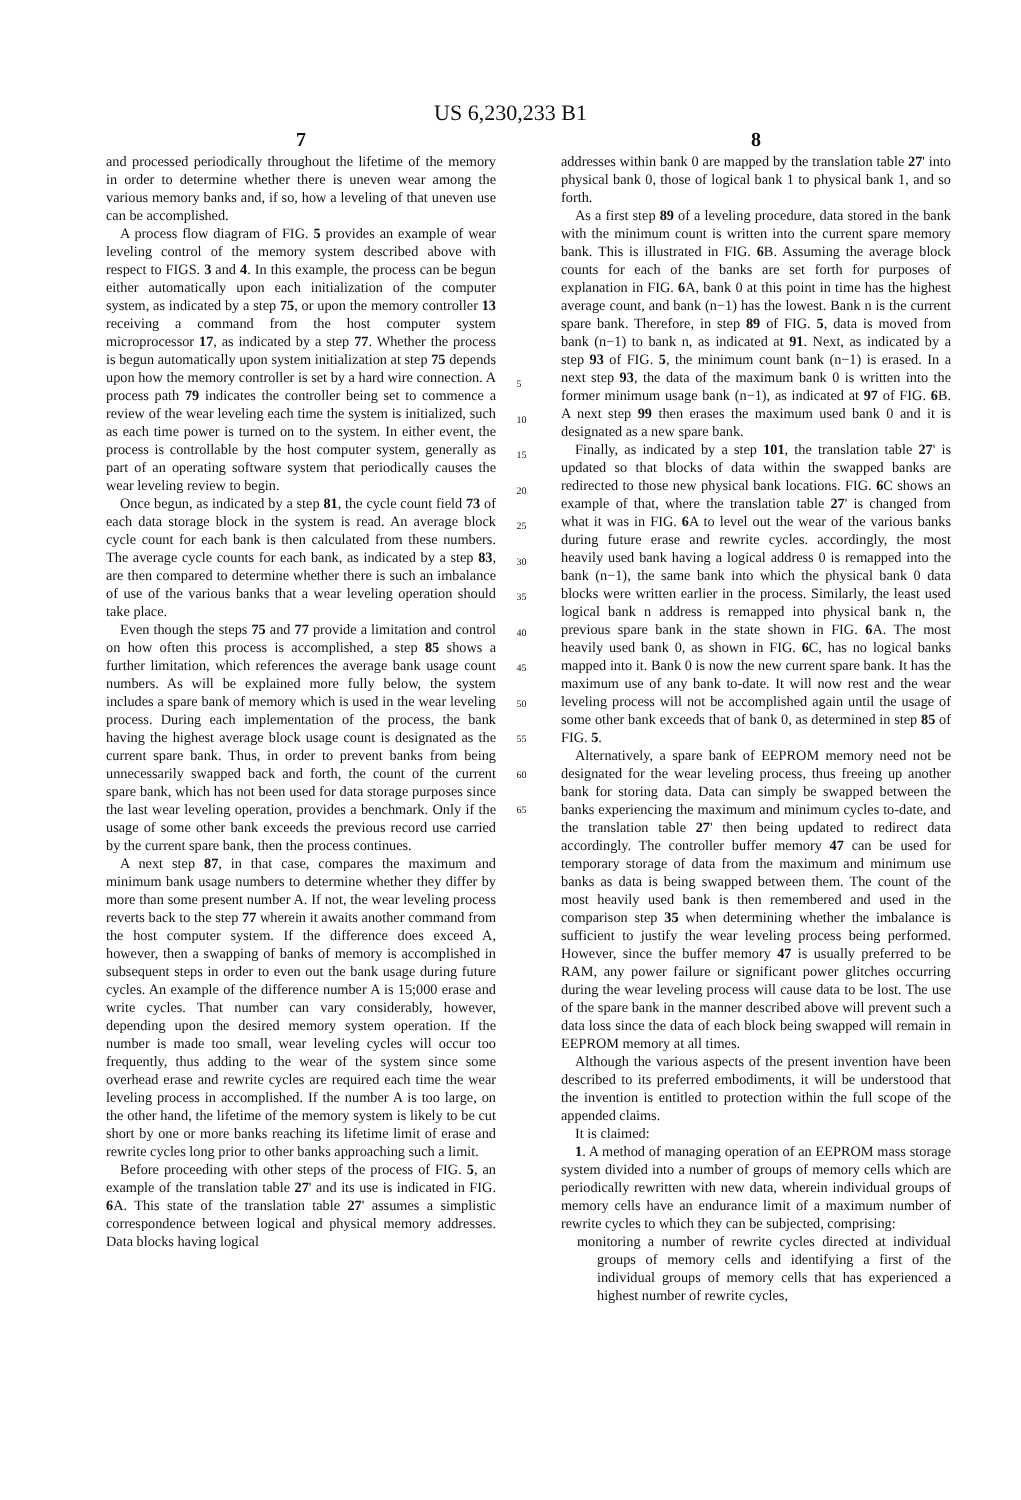US 6,230,233 B1
7
and processed periodically throughout the lifetime of the memory in order to determine whether there is uneven wear among the various memory banks and, if so, how a leveling of that uneven use can be accomplished.
A process flow diagram of FIG. 5 provides an example of wear leveling control of the memory system described above with respect to FIGS. 3 and 4. In this example, the process can be begun either automatically upon each initialization of the computer system, as indicated by a step 75, or upon the memory controller 13 receiving a command from the host computer system microprocessor 17, as indicated by a step 77. Whether the process is begun automatically upon system initialization at step 75 depends upon how the memory controller is set by a hard wire connection. A process path 79 indicates the controller being set to commence a review of the wear leveling each time the system is initialized, such as each time power is turned on to the system. In either event, the process is controllable by the host computer system, generally as part of an operating software system that periodically causes the wear leveling review to begin.
Once begun, as indicated by a step 81, the cycle count field 73 of each data storage block in the system is read. An average block cycle count for each bank is then calculated from these numbers. The average cycle counts for each bank, as indicated by a step 83, are then compared to determine whether there is such an imbalance of use of the various banks that a wear leveling operation should take place.
Even though the steps 75 and 77 provide a limitation and control on how often this process is accomplished, a step 85 shows a further limitation, which references the average bank usage count numbers. As will be explained more fully below, the system includes a spare bank of memory which is used in the wear leveling process. During each implementation of the process, the bank having the highest average block usage count is designated as the current spare bank. Thus, in order to prevent banks from being unnecessarily swapped back and forth, the count of the current spare bank, which has not been used for data storage purposes since the last wear leveling operation, provides a benchmark. Only if the usage of some other bank exceeds the previous record use carried by the current spare bank, then the process continues.
A next step 87, in that case, compares the maximum and minimum bank usage numbers to determine whether they differ by more than some present number A. If not, the wear leveling process reverts back to the step 77 wherein it awaits another command from the host computer system. If the difference does exceed A, however, then a swapping of banks of memory is accomplished in subsequent steps in order to even out the bank usage during future cycles. An example of the difference number A is 15;000 erase and write cycles. That number can vary considerably, however, depending upon the desired memory system operation. If the number is made too small, wear leveling cycles will occur too frequently, thus adding to the wear of the system since some overhead erase and rewrite cycles are required each time the wear leveling process in accomplished. If the number A is too large, on the other hand, the lifetime of the memory system is likely to be cut short by one or more banks reaching its lifetime limit of erase and rewrite cycles long prior to other banks approaching such a limit.
Before proceeding with other steps of the process of FIG. 5, an example of the translation table 27' and its use is indicated in FIG. 6 A. This state of the translation table 27' assumes a simplistic correspondence between logical and physical memory addresses. Data blocks having logical
5
10
15
20
25
30
35
40
45
50
55
60
65
8
addresses within bank 0 are mapped by the translation table 27' into physical bank 0, those of logical bank 1 to physical bank 1, and so forth.
As a first step 89 of a leveling procedure, data stored in the bank with the minimum count is written into the current spare memory bank. This is illustrated in FIG. 6 B. Assuming the average block counts for each of the banks are set forth for purposes of explanation in FIG. 6 A, bank 0 at this point in time has the highest average count, and bank (n−1) has the lowest. Bank n is the current spare bank. Therefore, in step 89 of FIG. 5, data is moved from bank (n−1) to bank n, as indicated at 91. Next, as indicated by a step 93 of FIG. 5, the minimum count bank (n−1) is erased. In a next step 93, the data of the maximum bank 0 is written into the former minimum usage bank (n−1), as indicated at 97 of FIG. 6 B. A next step 99 then erases the maximum used bank 0 and it is designated as a new spare bank.
Finally, as indicated by a step 101, the translation table 27' is updated so that blocks of data within the swapped banks are redirected to those new physical bank locations. FIG. 6 C shows an example of that, where the translation table 27' is changed from what it was in FIG. 6 A to level out the wear of the various banks during future erase and rewrite cycles. accordingly, the most heavily used bank having a logical address 0 is remapped into the bank (n−1), the same bank into which the physical bank 0 data blocks were written earlier in the process. Similarly, the least used logical bank n address is remapped into physical bank n, the previous spare bank in the state shown in FIG. 6 A. The most heavily used bank 0, as shown in FIG. 6 C, has no logical banks mapped into it. Bank 0 is now the new current spare bank. It has the maximum use of any bank to-date. It will now rest and the wear leveling process will not be accomplished again until the usage of some other bank exceeds that of bank 0, as determined in step 85 of FIG. 5.
Alternatively, a spare bank of EEPROM memory need not be designated for the wear leveling process, thus freeing up another bank for storing data. Data can simply be swapped between the banks experiencing the maximum and minimum cycles to-date, and the translation table 27' then being updated to redirect data accordingly. The controller buffer memory 47 can be used for temporary storage of data from the maximum and minimum use banks as data is being swapped between them. The count of the most heavily used bank is then remembered and used in the comparison step 35 when determining whether the imbalance is sufficient to justify the wear leveling process being performed. However, since the buffer memory 47 is usually preferred to be RAM, any power failure or significant power glitches occurring during the wear leveling process will cause data to be lost. The use of the spare bank in the manner described above will prevent such a data loss since the data of each block being swapped will remain in EEPROM memory at all times.
Although the various aspects of the present invention have been described to its preferred embodiments, it will be understood that the invention is entitled to protection within the full scope of the appended claims.
It is claimed:
1. A method of managing operation of an EEPROM mass storage system divided into a number of groups of memory cells which are periodically rewritten with new data, wherein individual groups of memory cells have an endurance limit of a maximum number of rewrite cycles to which they can be subjected, comprising:
monitoring a number of rewrite cycles directed at individual groups of memory cells and identifying a first of the individual groups of memory cells that has experienced a highest number of rewrite cycles,